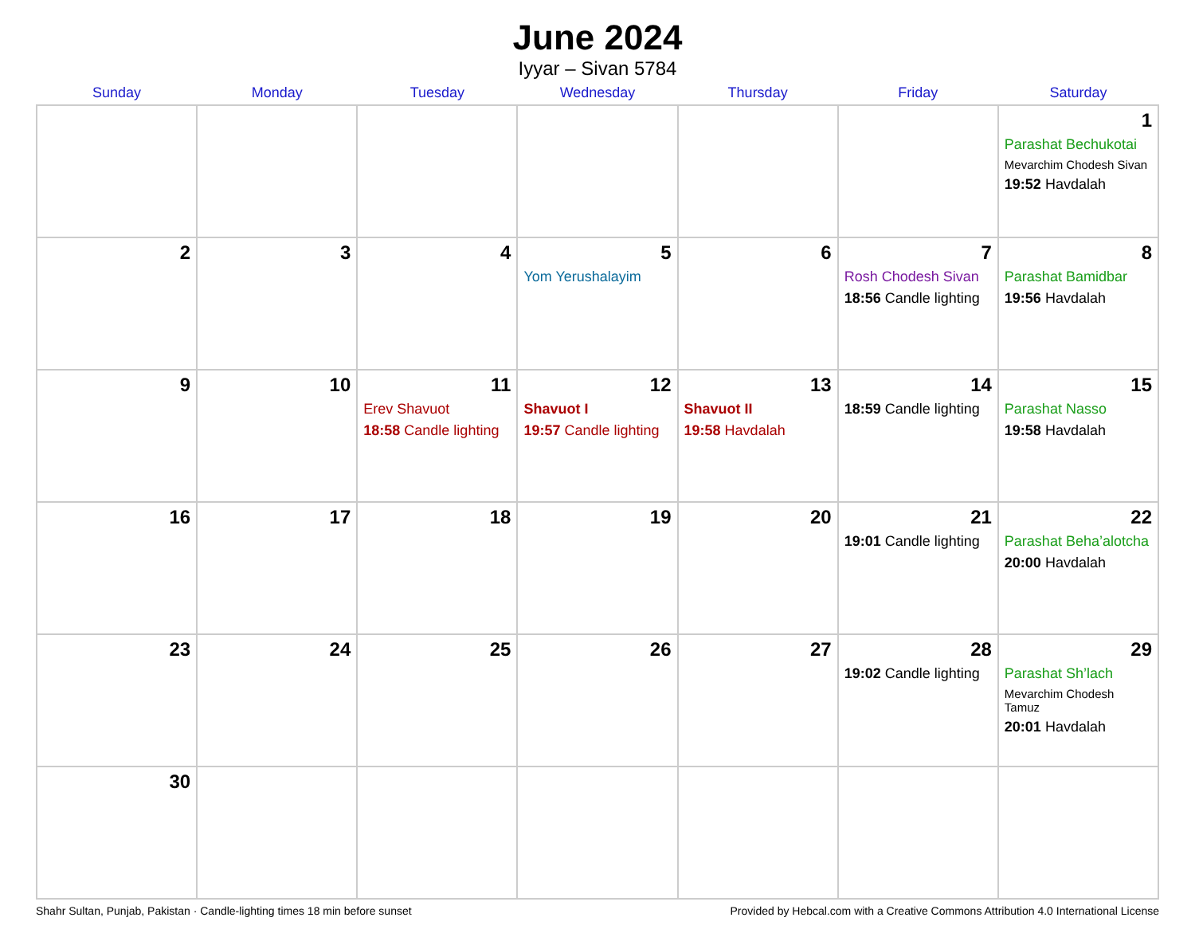June 2024
Iyyar – Sivan 5784
| Sunday | Monday | Tuesday | Wednesday | Thursday | Friday | Saturday |
| --- | --- | --- | --- | --- | --- | --- |
| | | | | | | 1 Parashat Bechukotai Mevarchim Chodesh Sivan 19:52 Havdalah |
| 2 | 3 | 4 | 5 Yom Yerushalayim | 6 | 7 Rosh Chodesh Sivan 18:56 Candle lighting | 8 Parashat Bamidbar 19:56 Havdalah |
| 9 | 10 | 11 Erev Shavuot 18:58 Candle lighting | 12 Shavuot I 19:57 Candle lighting | 13 Shavuot II 19:58 Havdalah | 14 18:59 Candle lighting | 15 Parashat Nasso 19:58 Havdalah |
| 16 | 17 | 18 | 19 | 20 | 21 19:01 Candle lighting | 22 Parashat Beha’alotcha 20:00 Havdalah |
| 23 | 24 | 25 | 26 | 27 | 28 19:02 Candle lighting | 29 Parashat Sh’lach Mevarchim Chodesh Tamuz 20:01 Havdalah |
| 30 | | | | | | |
Shahr Sultan, Punjab, Pakistan · Candle-lighting times 18 min before sunset Provided by Hebcal.com with a Creative Commons Attribution 4.0 International License